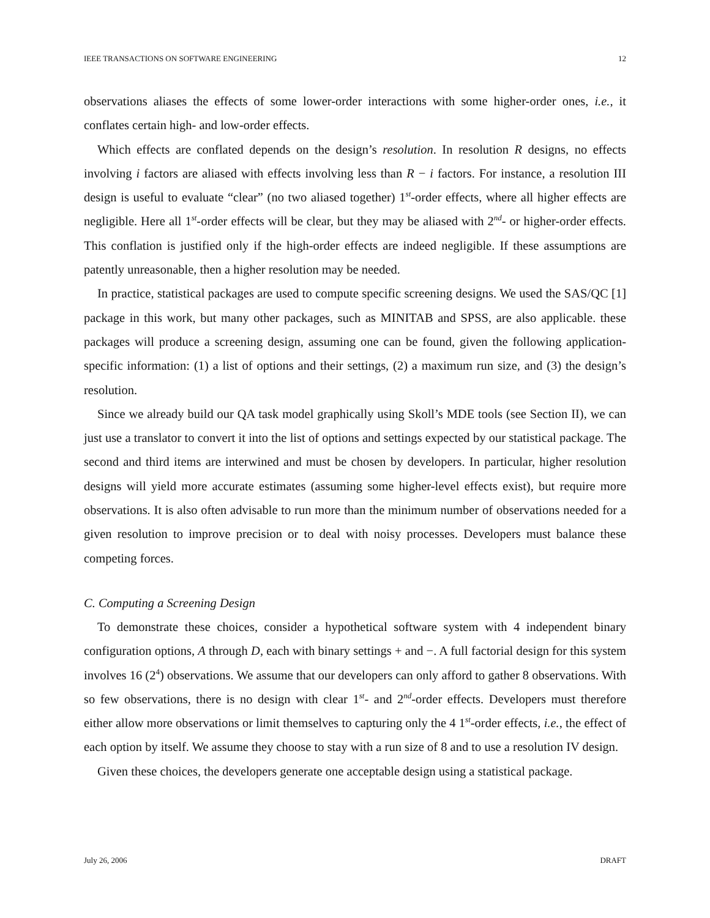IEEE TRANSACTIONS ON SOFTWARE ENGINEERING 12
observations aliases the effects of some lower-order interactions with some higher-order ones, i.e., it conflates certain high- and low-order effects.
Which effects are conflated depends on the design’s resolution. In resolution R designs, no effects involving i factors are aliased with effects involving less than R − i factors. For instance, a resolution III design is useful to evaluate “clear” (no two aliased together) 1<sup>st</sup>-order effects, where all higher effects are negligible. Here all 1<sup>st</sup>-order effects will be clear, but they may be aliased with 2<sup>nd</sup>- or higher-order effects. This conflation is justified only if the high-order effects are indeed negligible. If these assumptions are patently unreasonable, then a higher resolution may be needed.
In practice, statistical packages are used to compute specific screening designs. We used the SAS/QC [1] package in this work, but many other packages, such as MINITAB and SPSS, are also applicable. these packages will produce a screening design, assuming one can be found, given the following application-specific information: (1) a list of options and their settings, (2) a maximum run size, and (3) the design’s resolution.
Since we already build our QA task model graphically using Skoll’s MDE tools (see Section II), we can just use a translator to convert it into the list of options and settings expected by our statistical package. The second and third items are interwined and must be chosen by developers. In particular, higher resolution designs will yield more accurate estimates (assuming some higher-level effects exist), but require more observations. It is also often advisable to run more than the minimum number of observations needed for a given resolution to improve precision or to deal with noisy processes. Developers must balance these competing forces.
C. Computing a Screening Design
To demonstrate these choices, consider a hypothetical software system with 4 independent binary configuration options, A through D, each with binary settings + and −. A full factorial design for this system involves 16 (2<sup>4</sup>) observations. We assume that our developers can only afford to gather 8 observations. With so few observations, there is no design with clear 1<sup>st</sup>- and 2<sup>nd</sup>-order effects. Developers must therefore either allow more observations or limit themselves to capturing only the 4 1<sup>st</sup>-order effects, i.e., the effect of each option by itself. We assume they choose to stay with a run size of 8 and to use a resolution IV design.
Given these choices, the developers generate one acceptable design using a statistical package.
July 26, 2006 DRAFT